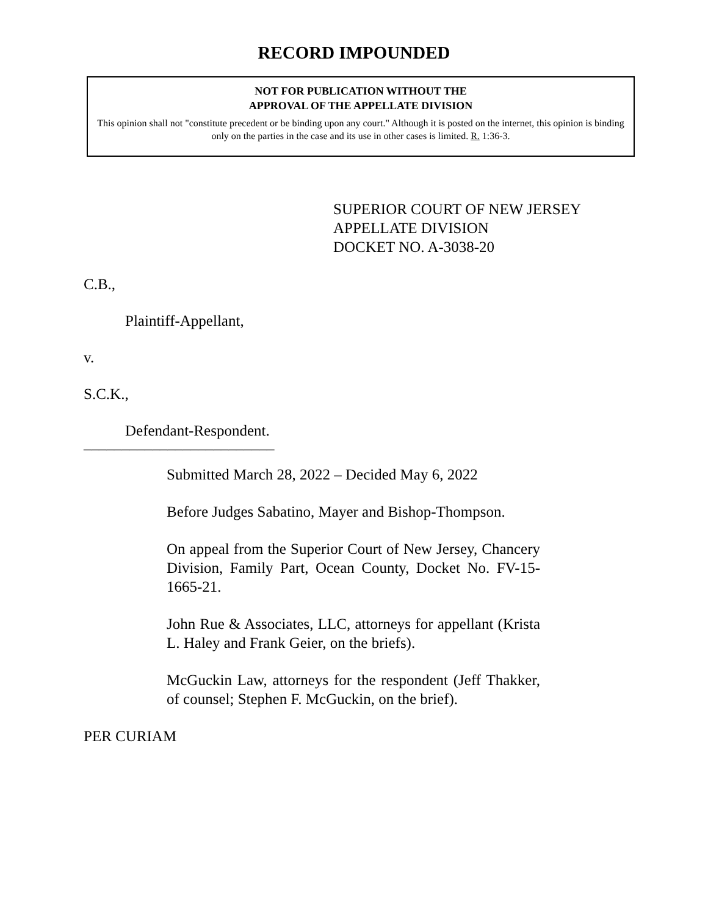RECORD IMPOUNDED
NOT FOR PUBLICATION WITHOUT THE
APPROVAL OF THE APPELLATE DIVISION
This opinion shall not "constitute precedent or be binding upon any court." Although it is posted on the internet, this opinion is binding only on the parties in the case and its use in other cases is limited. R. 1:36-3.
SUPERIOR COURT OF NEW JERSEY
APPELLATE DIVISION
DOCKET NO. A-3038-20
C.B.,
Plaintiff-Appellant,
v.
S.C.K.,
Defendant-Respondent.
_________________________
Submitted March 28, 2022 – Decided May 6, 2022
Before Judges Sabatino, Mayer and Bishop-Thompson.
On appeal from the Superior Court of New Jersey, Chancery Division, Family Part, Ocean County, Docket No. FV-15-1665-21.
John Rue & Associates, LLC, attorneys for appellant (Krista L. Haley and Frank Geier, on the briefs).
McGuckin Law, attorneys for the respondent (Jeff Thakker, of counsel; Stephen F. McGuckin, on the brief).
PER CURIAM